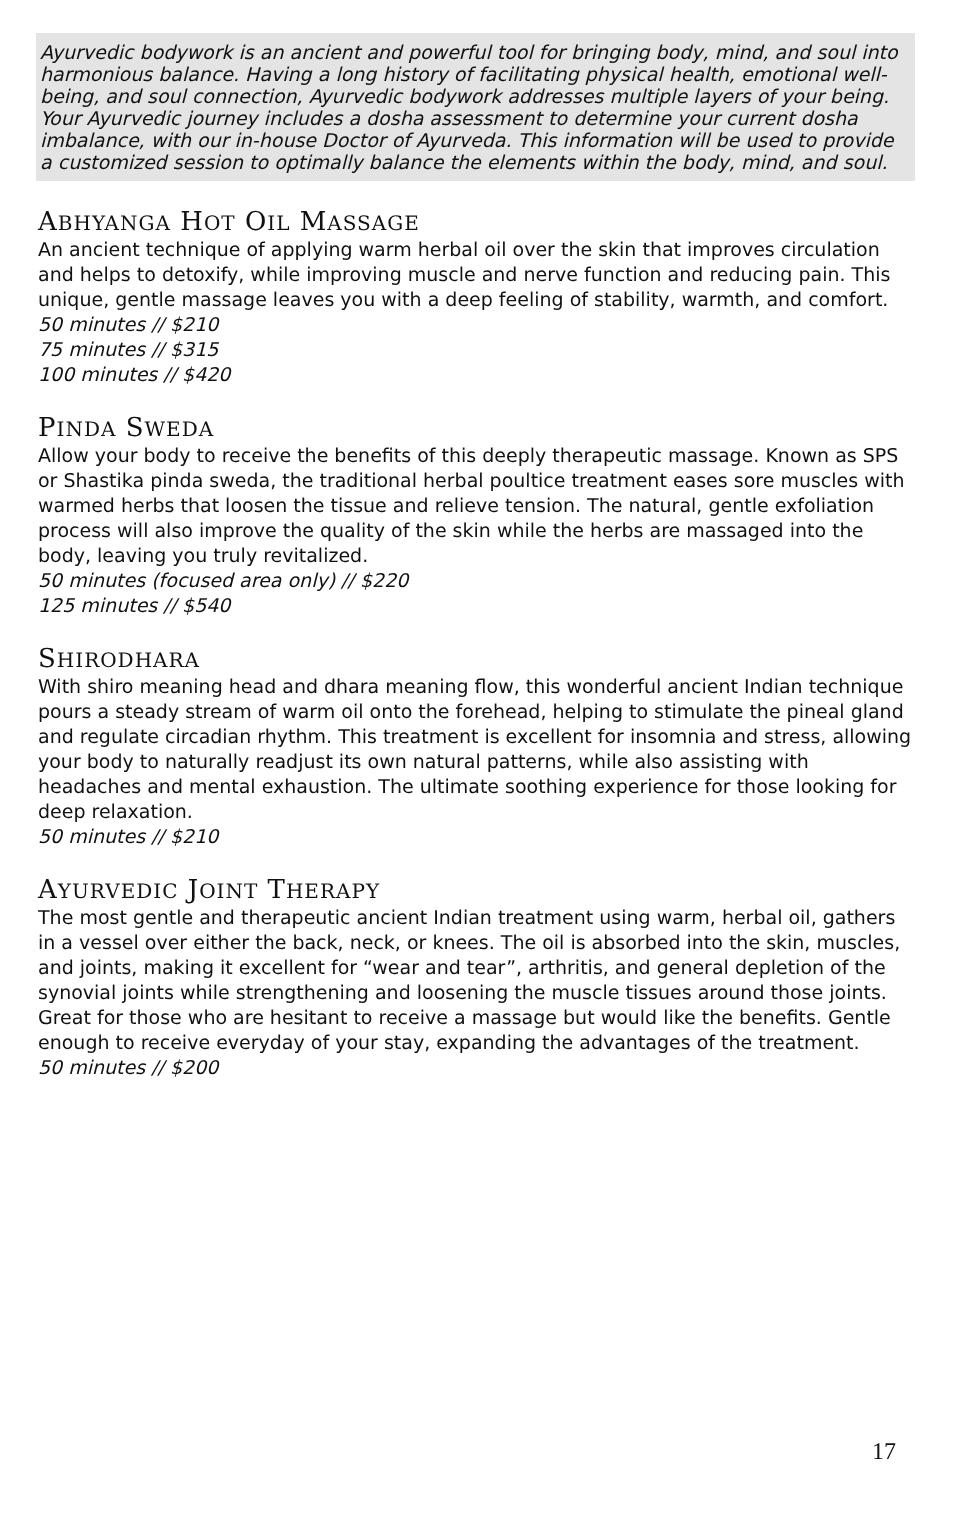Ayurvedic bodywork is an ancient and powerful tool for bringing body, mind, and soul into harmonious balance. Having a long history of facilitating physical health, emotional well-being, and soul connection, Ayurvedic bodywork addresses multiple layers of your being. Your Ayurvedic journey includes a dosha assessment to determine your current dosha imbalance, with our in-house Doctor of Ayurveda. This information will be used to provide a customized session to optimally balance the elements within the body, mind, and soul.
ABHYANGA HOT OIL MASSAGE
An ancient technique of applying warm herbal oil over the skin that improves circulation and helps to detoxify, while improving muscle and nerve function and reducing pain. This unique, gentle massage leaves you with a deep feeling of stability, warmth, and comfort.
50 minutes // $210
75 minutes // $315
100 minutes // $420
PINDA SWEDA
Allow your body to receive the benefits of this deeply therapeutic massage. Known as SPS or Shastika pinda sweda, the traditional herbal poultice treatment eases sore muscles with warmed herbs that loosen the tissue and relieve tension. The natural, gentle exfoliation process will also improve the quality of the skin while the herbs are massaged into the body, leaving you truly revitalized.
50 minutes (focused area only) // $220
125 minutes // $540
SHIRODHARA
With shiro meaning head and dhara meaning flow, this wonderful ancient Indian technique pours a steady stream of warm oil onto the forehead, helping to stimulate the pineal gland and regulate circadian rhythm. This treatment is excellent for insomnia and stress, allowing your body to naturally readjust its own natural patterns, while also assisting with headaches and mental exhaustion. The ultimate soothing experience for those looking for deep relaxation.
50 minutes // $210
AYURVEDIC JOINT THERAPY
The most gentle and therapeutic ancient Indian treatment using warm, herbal oil, gathers in a vessel over either the back, neck, or knees. The oil is absorbed into the skin, muscles, and joints, making it excellent for “wear and tear”, arthritis, and general depletion of the synovial joints while strengthening and loosening the muscle tissues around those joints. Great for those who are hesitant to receive a massage but would like the benefits. Gentle enough to receive everyday of your stay, expanding the advantages of the treatment.
50 minutes // $200
17